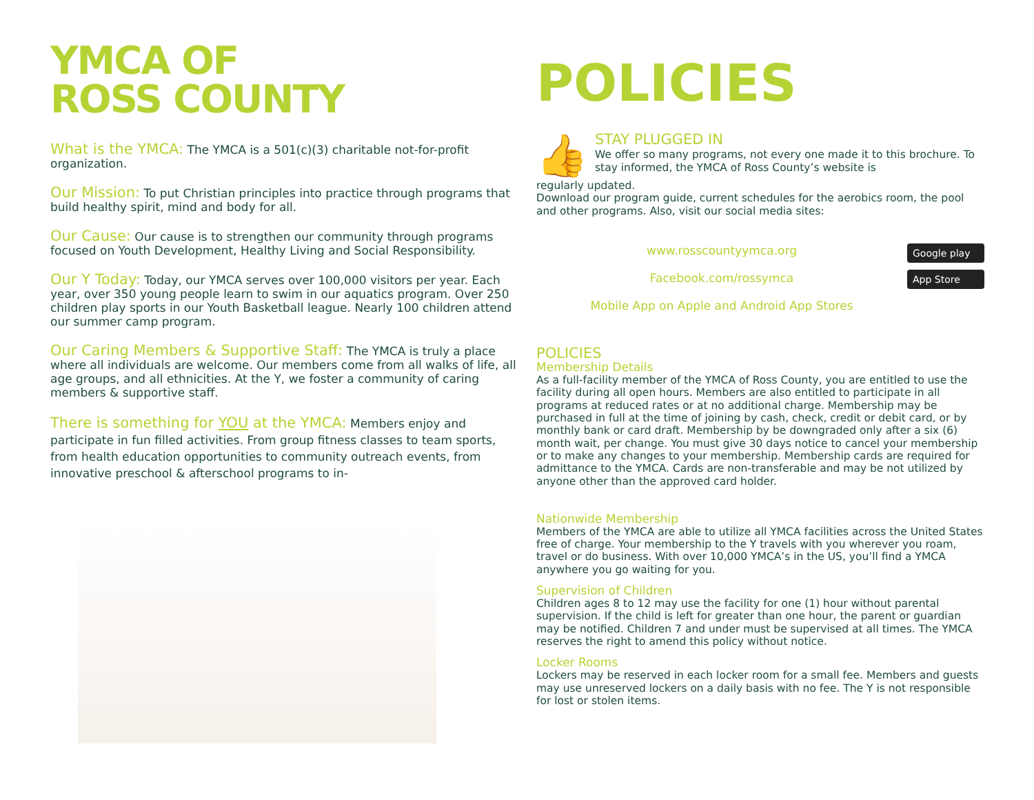YMCA OF
ROSS COUNTY
What is the YMCA: The YMCA is a 501(c)(3) charitable not-for-profit organization.
Our Mission: To put Christian principles into practice through programs that build healthy spirit, mind and body for all.
Our Cause: Our cause is to strengthen our community through programs focused on Youth Development, Healthy Living and Social Responsibility.
Our Y Today: Today, our YMCA serves over 100,000 visitors per year. Each year, over 350 young people learn to swim in our aquatics program. Over 250 children play sports in our Youth Basketball league. Nearly 100 children attend our summer camp program.
Our Caring Members & Supportive Staff: The YMCA is truly a place where all individuals are welcome. Our members come from all walks of life, all age groups, and all ethnicities. At the Y, we foster a community of caring members & supportive staff.
There is something for YOU at the YMCA: Members enjoy and participate in fun filled activities. From group fitness classes to team sports, from health education opportunities to community outreach events, from innovative preschool & afterschool programs to in-
POLICIES
👍
STAY PLUGGED IN
We offer so many programs, not every one made it to this brochure. To stay informed, the YMCA of Ross County’s website is
regularly updated.
Download our program guide, current schedules for the aerobics room, the pool and other programs. Also, visit our social media sites:
www.rosscountyymca.org
Facebook.com/rossymca
Mobile App on Apple and Android App Stores
Google play
App Store
POLICIES
Membership Details
As a full-facility member of the YMCA of Ross County, you are entitled to use the facility during all open hours. Members are also entitled to participate in all programs at reduced rates or at no additional charge. Membership may be purchased in full at the time of joining by cash, check, credit or debit card, or by monthly bank or card draft. Membership by be downgraded only after a six (6) month wait, per change. You must give 30 days notice to cancel your membership or to make any changes to your membership. Membership cards are required for admittance to the YMCA. Cards are non-transferable and may be not utilized by anyone other than the approved card holder.
Nationwide Membership
Members of the YMCA are able to utilize all YMCA facilities across the United States free of charge. Your membership to the Y travels with you wherever you roam, travel or do business. With over 10,000 YMCA’s in the US, you’ll find a YMCA anywhere you go waiting for you.
Supervision of Children
Children ages 8 to 12 may use the facility for one (1) hour without parental supervision. If the child is left for greater than one hour, the parent or guardian may be notified. Children 7 and under must be supervised at all times. The YMCA reserves the right to amend this policy without notice.
Locker Rooms
Lockers may be reserved in each locker room for a small fee. Members and guests may use unreserved lockers on a daily basis with no fee. The Y is not responsible for lost or stolen items.